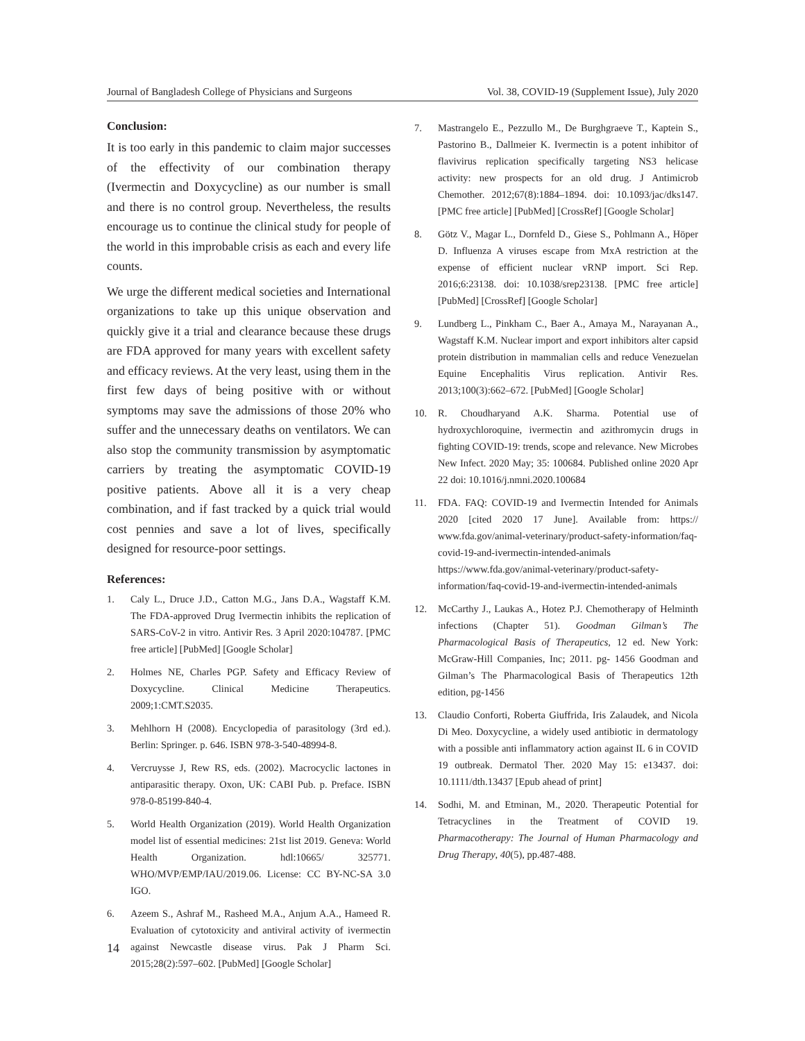Journal of Bangladesh College of Physicians and Surgeons Vol. 38, COVID-19 (Supplement Issue), July 2020
Conclusion:
It is too early in this pandemic to claim major successes of the effectivity of our combination therapy (Ivermectin and Doxycycline) as our number is small and there is no control group. Nevertheless, the results encourage us to continue the clinical study for people of the world in this improbable crisis as each and every life counts.
We urge the different medical societies and International organizations to take up this unique observation and quickly give it a trial and clearance because these drugs are FDA approved for many years with excellent safety and efficacy reviews. At the very least, using them in the first few days of being positive with or without symptoms may save the admissions of those 20% who suffer and the unnecessary deaths on ventilators. We can also stop the community transmission by asymptomatic carriers by treating the asymptomatic COVID-19 positive patients. Above all it is a very cheap combination, and if fast tracked by a quick trial would cost pennies and save a lot of lives, specifically designed for resource-poor settings.
References:
1. Caly L., Druce J.D., Catton M.G., Jans D.A., Wagstaff K.M. The FDA-approved Drug Ivermectin inhibits the replication of SARS-CoV-2 in vitro. Antivir Res. 3 April 2020:104787. [PMC free article] [PubMed] [Google Scholar]
2. Holmes NE, Charles PGP. Safety and Efficacy Review of Doxycycline. Clinical Medicine Therapeutics. 2009;1:CMT.S2035.
3. Mehlhorn H (2008). Encyclopedia of parasitology (3rd ed.). Berlin: Springer. p. 646. ISBN 978-3-540-48994-8.
4. Vercruysse J, Rew RS, eds. (2002). Macrocyclic lactones in antiparasitic therapy. Oxon, UK: CABI Pub. p. Preface. ISBN 978-0-85199-840-4.
5. World Health Organization (2019). World Health Organization model list of essential medicines: 21st list 2019. Geneva: World Health Organization. hdl:10665/ 325771. WHO/MVP/EMP/IAU/2019.06. License: CC BY-NC-SA 3.0 IGO.
6. Azeem S., Ashraf M., Rasheed M.A., Anjum A.A., Hameed R. Evaluation of cytotoxicity and antiviral activity of ivermectin against Newcastle disease virus. Pak J Pharm Sci. 2015;28(2):597–602. [PubMed] [Google Scholar]
7. Mastrangelo E., Pezzullo M., De Burghgraeve T., Kaptein S., Pastorino B., Dallmeier K. Ivermectin is a potent inhibitor of flavivirus replication specifically targeting NS3 helicase activity: new prospects for an old drug. J Antimicrob Chemother. 2012;67(8):1884–1894. doi: 10.1093/jac/dks147. [PMC free article] [PubMed] [CrossRef] [Google Scholar]
8. Götz V., Magar L., Dornfeld D., Giese S., Pohlmann A., Höper D. Influenza A viruses escape from MxA restriction at the expense of efficient nuclear vRNP import. Sci Rep. 2016;6:23138. doi: 10.1038/srep23138. [PMC free article] [PubMed] [CrossRef] [Google Scholar]
9. Lundberg L., Pinkham C., Baer A., Amaya M., Narayanan A., Wagstaff K.M. Nuclear import and export inhibitors alter capsid protein distribution in mammalian cells and reduce Venezuelan Equine Encephalitis Virus replication. Antivir Res. 2013;100(3):662–672. [PubMed] [Google Scholar]
10. R. Choudharyand A.K. Sharma. Potential use of hydroxychloroquine, ivermectin and azithromycin drugs in fighting COVID-19: trends, scope and relevance. New Microbes New Infect. 2020 May; 35: 100684. Published online 2020 Apr 22 doi: 10.1016/j.nmni.2020.100684
11. FDA. FAQ: COVID-19 and Ivermectin Intended for Animals 2020 [cited 2020 17 June]. Available from: https:// www.fda.gov/animal-veterinary/product-safety-information/faq-covid-19-and-ivermectin-intended-animals https://www.fda.gov/animal-veterinary/product-safety-information/faq-covid-19-and-ivermectin-intended-animals
12. McCarthy J., Laukas A., Hotez P.J. Chemotherapy of Helminth infections (Chapter 51). Goodman Gilman’s The Pharmacological Basis of Therapeutics, 12 ed. New York: McGraw-Hill Companies, Inc; 2011. pg- 1456 Goodman and Gilman’s The Pharmacological Basis of Therapeutics 12th edition, pg-1456
13. Claudio Conforti, Roberta Giuffrida, Iris Zalaudek, and Nicola Di Meo. Doxycycline, a widely used antibiotic in dermatology with a possible anti inflammatory action against IL 6 in COVID 19 outbreak. Dermatol Ther. 2020 May 15: e13437. doi: 10.1111/dth.13437 [Epub ahead of print]
14. Sodhi, M. and Etminan, M., 2020. Therapeutic Potential for Tetracyclines in the Treatment of COVID 19. Pharmacotherapy: The Journal of Human Pharmacology and Drug Therapy, 40(5), pp.487-488.
14